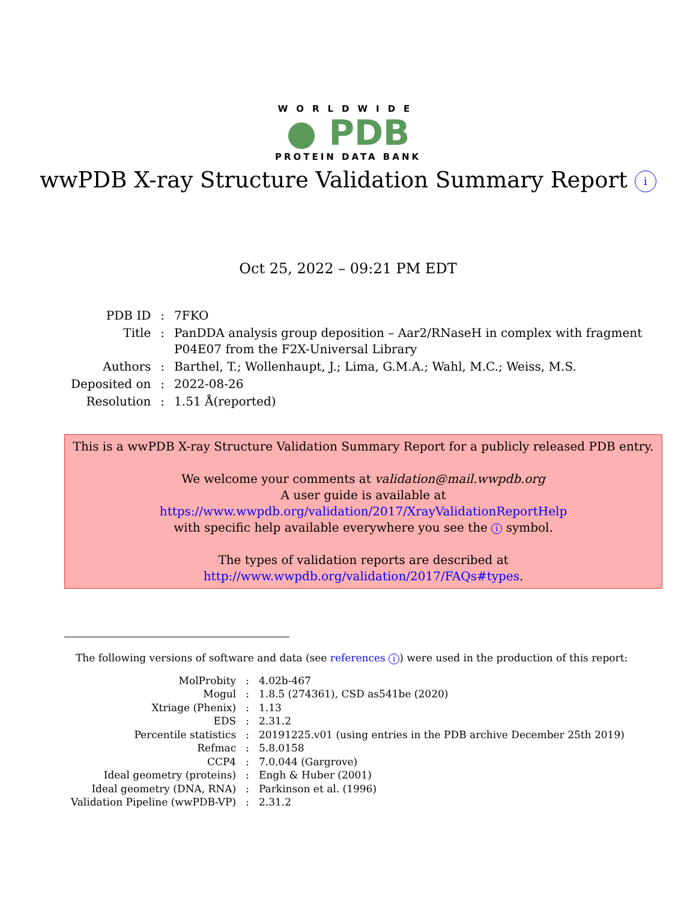WORLDWIDE
● PDB
PROTEIN DATA BANK
wwPDB X-ray Structure Validation Summary Report i
Oct 25, 2022 – 09:21 PM EDT
| PDB ID | : | 7FKO |
| Title | : | PanDDA analysis group deposition – Aar2/RNaseH in complex with fragment P04E07 from the F2X-Universal Library |
| Authors | : | Barthel, T.; Wollenhaupt, J.; Lima, G.M.A.; Wahl, M.C.; Weiss, M.S. |
| Deposited on | : | 2022-08-26 |
| Resolution | : | 1.51 Å(reported) |
This is a wwPDB X-ray Structure Validation Summary Report for a publicly released PDB entry.
We welcome your comments at validation@mail.wwpdb.org
A user guide is available at
https://www.wwpdb.org/validation/2017/XrayValidationReportHelp
with specific help available everywhere you see the i symbol.
The types of validation reports are described at
http://www.wwpdb.org/validation/2017/FAQs#types.
The following versions of software and data (see references i) were used in the production of this report:
| MolProbity | : | 4.02b-467 |
| Mogul | : | 1.8.5 (274361), CSD as541be (2020) |
| Xtriage (Phenix) | : | 1.13 |
| EDS | : | 2.31.2 |
| Percentile statistics | : | 20191225.v01 (using entries in the PDB archive December 25th 2019) |
| Refmac | : | 5.8.0158 |
| CCP4 | : | 7.0.044 (Gargrove) |
| Ideal geometry (proteins) | : | Engh & Huber (2001) |
| Ideal geometry (DNA, RNA) | : | Parkinson et al. (1996) |
| Validation Pipeline (wwPDB-VP) | : | 2.31.2 |